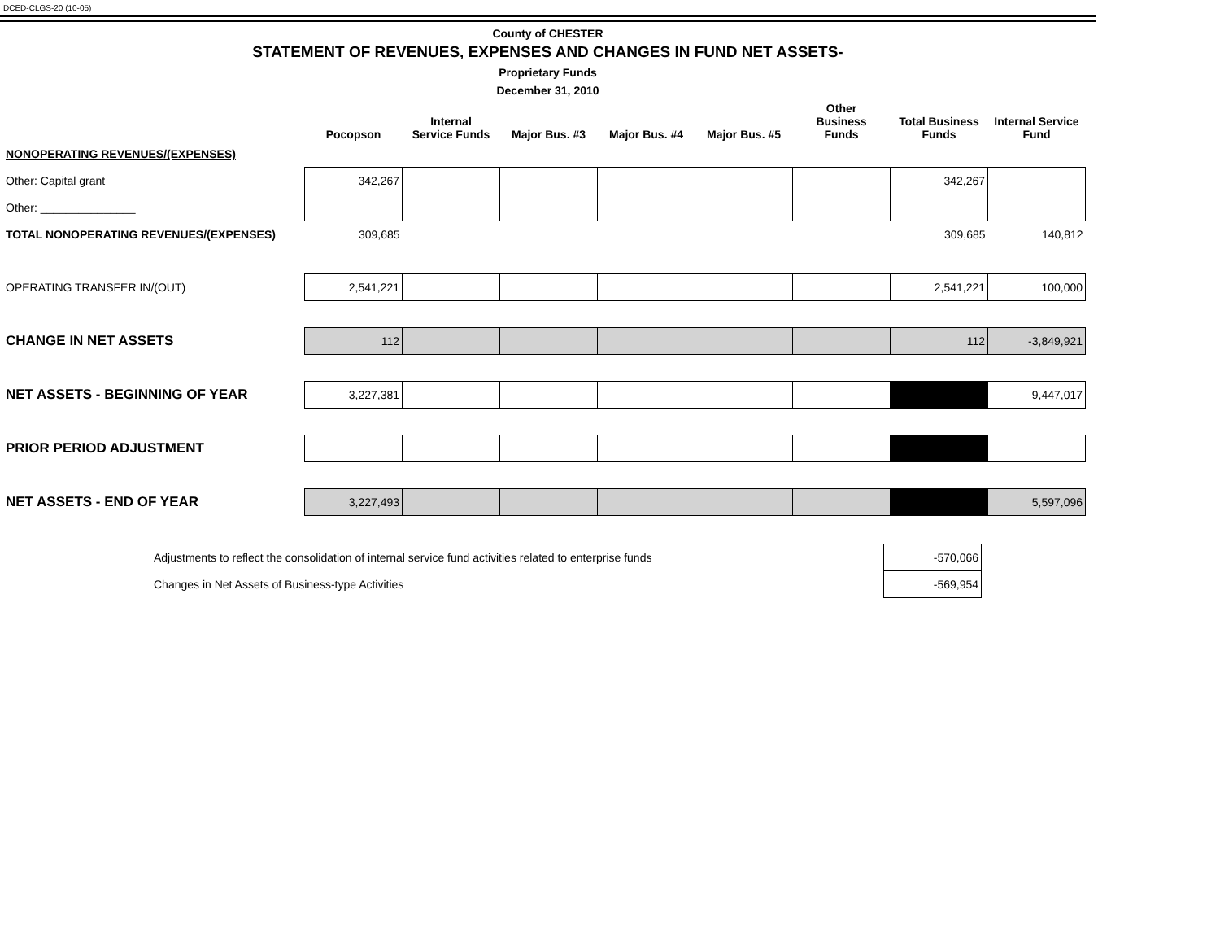DCED-CLGS-20 (10-05)
County of CHESTER
STATEMENT OF REVENUES, EXPENSES AND CHANGES IN FUND NET ASSETS-
Proprietary Funds
December 31, 2010
| | Pocopson | Internal Service Funds | Major Bus. #3 | Major Bus. #4 | Major Bus. #5 | Other Business Funds | Total Business Funds | Internal Service Fund |
| --- | --- | --- | --- | --- | --- | --- | --- | --- |
| NONOPERATING REVENUES/(EXPENSES) | | | | | | | | |
| Other: Capital grant | 342,267 | | | | | | 342,267 | |
| Other: _______________ | | | | | | | | |
| TOTAL NONOPERATING REVENUES/(EXPENSES) | 309,685 | | | | | | 309,685 | 140,812 |
| OPERATING TRANSFER IN/(OUT) | 2,541,221 | | | | | | 2,541,221 | 100,000 |
| CHANGE IN NET ASSETS | 112 | | | | | | 112 | -3,849,921 |
| NET ASSETS - BEGINNING OF YEAR | 3,227,381 | | | | | | | 9,447,017 |
| PRIOR PERIOD ADJUSTMENT | | | | | | | | |
| NET ASSETS - END OF YEAR | 3,227,493 | | | | | | | 5,597,096 |
| Adjustments to reflect the consolidation of internal service fund activities related to enterprise funds | -570,066 |
| Changes in Net Assets of Business-type Activities | -569,954 |